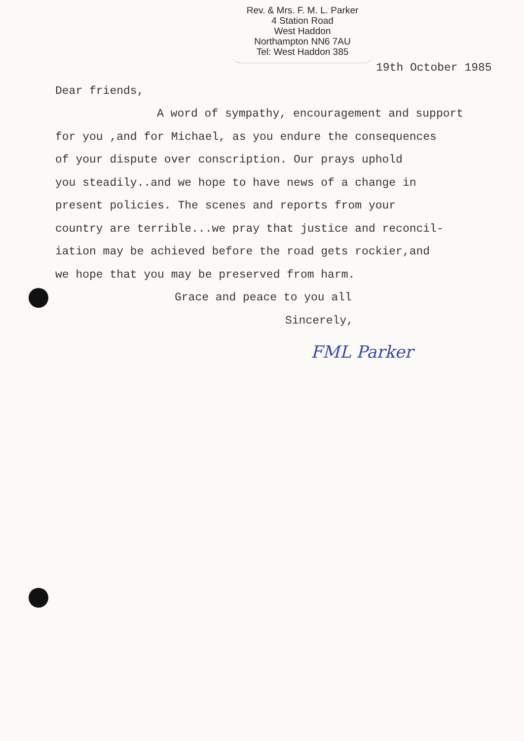Rev. & Mrs. F. M. L. Parker
4 Station Road
West Haddon
Northampton NN6 7AU
Tel: West Haddon 385
19th October 1985
Dear friends,
A word of sympathy, encouragement and support
for you ,and for Michael, as you endure the consequences
of your dispute over conscription. Our prays uphold
you steadily..and we hope to have news of a change in
present policies. The scenes and reports from your
country are terrible...we pray that justice and reconcil-
iation may be achieved before the road gets rockier,and
we hope that you may be preserved from harm.
Grace and peace to you all
Sincerely,
FML Parker